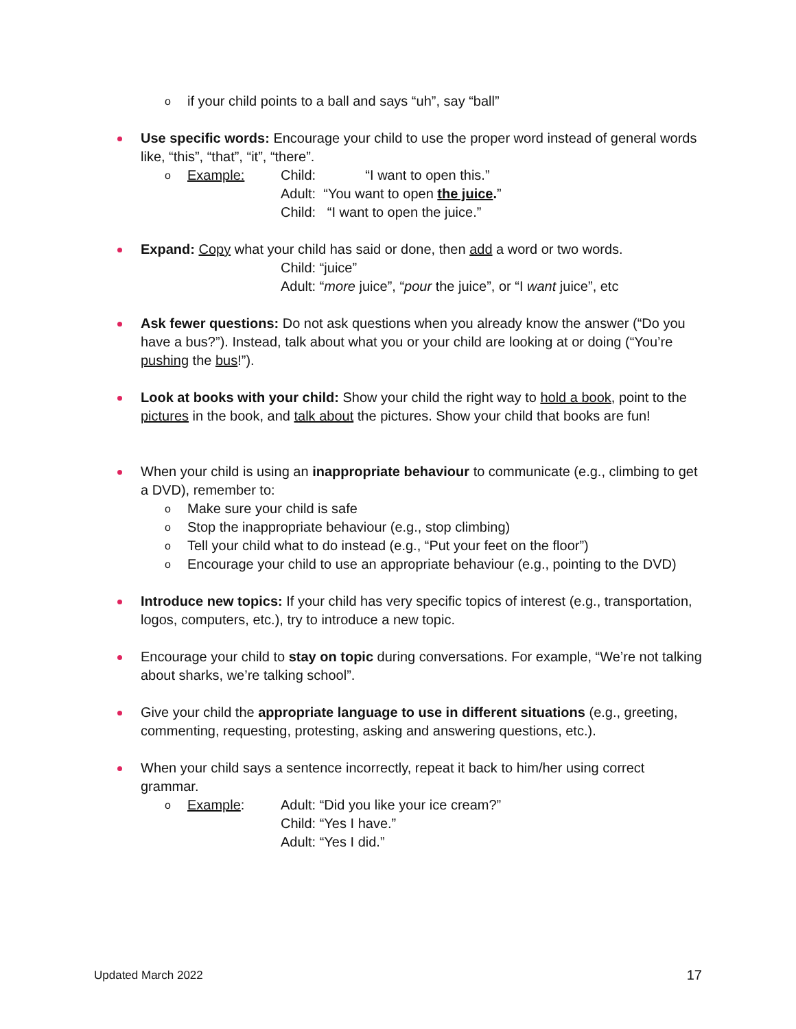o if your child points to a ball and says “uh”, say “ball”
Use specific words: Encourage your child to use the proper word instead of general words like, “this”, “that”, “it”, “there”.
o
Example: Child: “I want to open this.”
Adult: “You want to open the juice.”
Child: “I want to open the juice.”
Expand: Copy what your child has said or done, then add a word or two words.
Child: “juice”
Adult: “more juice”, “pour the juice”, or “I want juice”, etc
Ask fewer questions: Do not ask questions when you already know the answer (“Do you have a bus?”). Instead, talk about what you or your child are looking at or doing (“You’re pushing the bus!”).
Look at books with your child: Show your child the right way to hold a book, point to the pictures in the book, and talk about the pictures. Show your child that books are fun!
When your child is using an inappropriate behaviour to communicate (e.g., climbing to get a DVD), remember to:
o Make sure your child is safe
o Stop the inappropriate behaviour (e.g., stop climbing)
o Tell your child what to do instead (e.g., “Put your feet on the floor”)
o Encourage your child to use an appropriate behaviour (e.g., pointing to the DVD)
Introduce new topics: If your child has very specific topics of interest (e.g., transportation, logos, computers, etc.), try to introduce a new topic.
Encourage your child to stay on topic during conversations. For example, “We’re not talking about sharks, we’re talking school”.
Give your child the appropriate language to use in different situations (e.g., greeting, commenting, requesting, protesting, asking and answering questions, etc.).
When your child says a sentence incorrectly, repeat it back to him/her using correct grammar.
o
Example: Adult: “Did you like your ice cream?”
Child: “Yes I have.”
Adult: “Yes I did.”
Updated March 2022 17